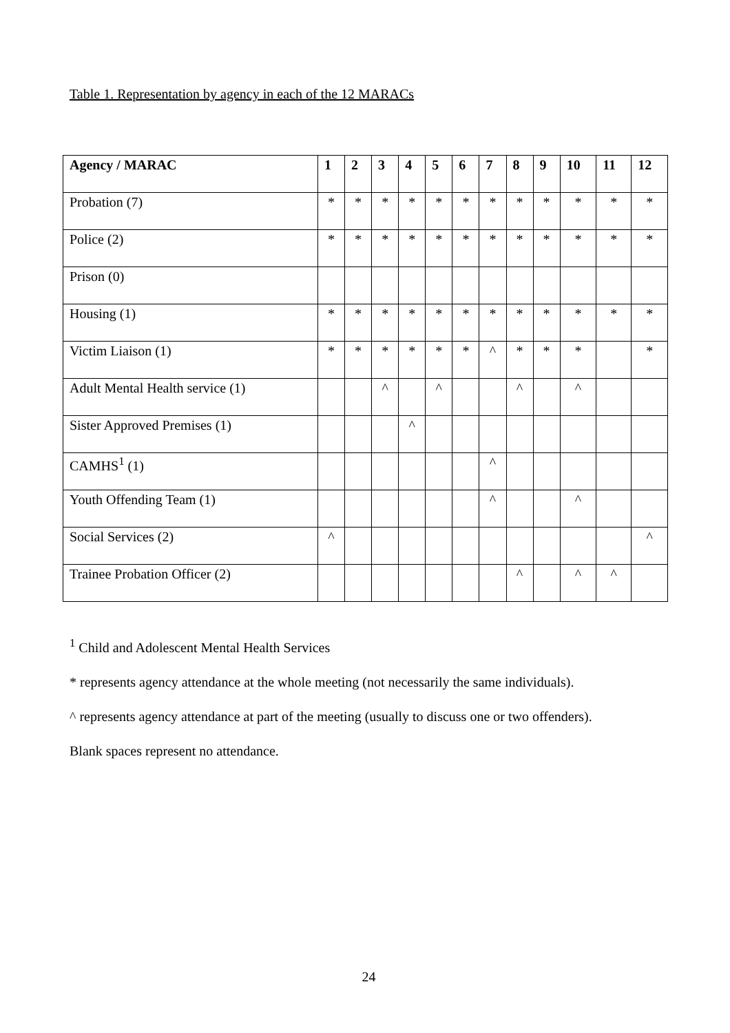Table 1. Representation by agency in each of the 12 MARACs
| Agency / MARAC | 1 | 2 | 3 | 4 | 5 | 6 | 7 | 8 | 9 | 10 | 11 | 12 |
| --- | --- | --- | --- | --- | --- | --- | --- | --- | --- | --- | --- | --- |
| Probation (7) | * | * | * | * | * | * | * | * | * | * | * | * |
| Police (2) | * | * | * | * | * | * | * | * | * | * | * | * |
| Prison (0) | | | | | | | | | | | | |
| Housing (1) | * | * | * | * | * | * | * | * | * | * | * | * |
| Victim Liaison (1) | * | * | * | * | * | * | ^ | * | * | * | | * |
| Adult Mental Health service (1) | | | ^ | | ^ | | | ^ | | ^ | | |
| Sister Approved Premises (1) | | | | ^ | | | | | | | | |
| CAMHS<sup>1</sup> (1) | | | | | | | ^ | | | | | |
| Youth Offending Team (1) | | | | | | | ^ | | | ^ | | |
| Social Services (2) | ^ | | | | | | | | | | | ^ |
| Trainee Probation Officer (2) | | | | | | | | ^ | | ^ | ^ | |
<sup>1</sup> Child and Adolescent Mental Health Services
* represents agency attendance at the whole meeting (not necessarily the same individuals).
^ represents agency attendance at part of the meeting (usually to discuss one or two offenders).
Blank spaces represent no attendance.
24